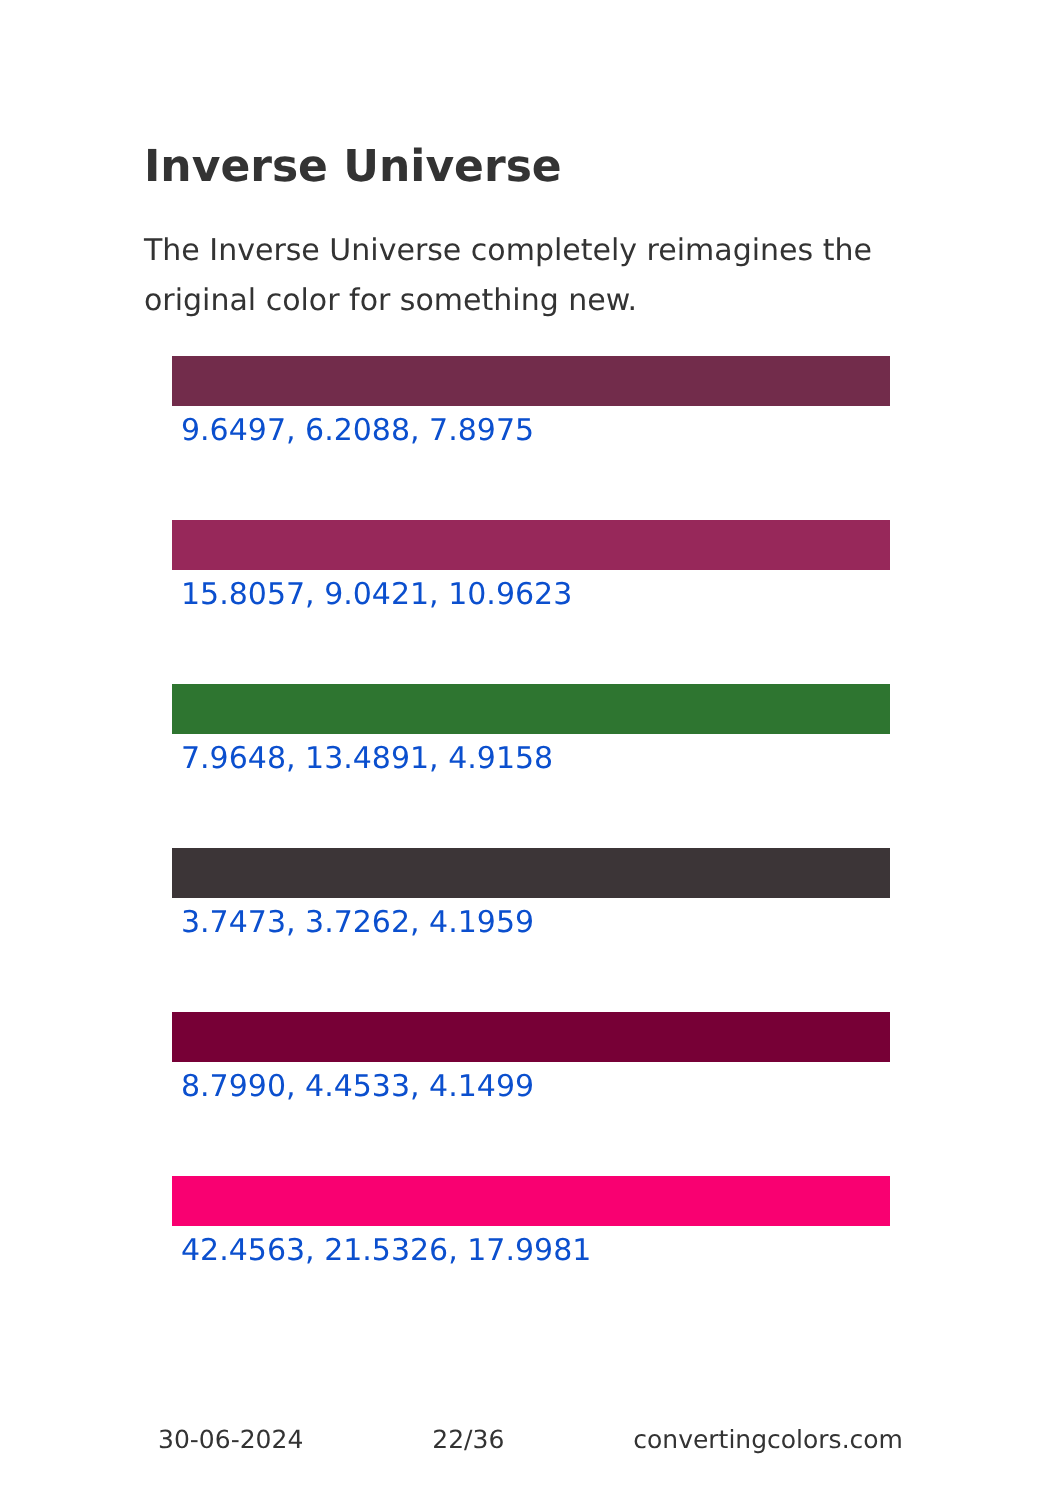Inverse Universe
The Inverse Universe completely reimagines the original color for something new.
9.6497, 6.2088, 7.8975
15.8057, 9.0421, 10.9623
7.9648, 13.4891, 4.9158
3.7473, 3.7262, 4.1959
8.7990, 4.4533, 4.1499
42.4563, 21.5326, 17.9981
30-06-2024 22/36 convertingcolors.com